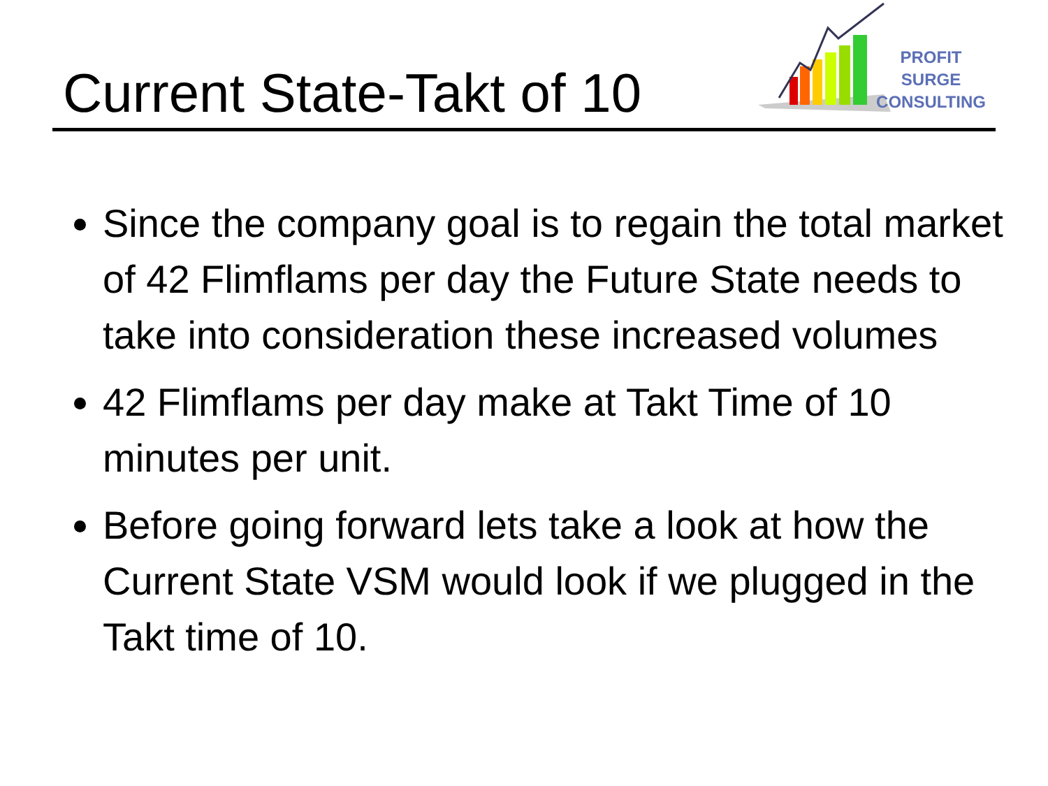Current State-Takt of 10
PROFIT SURGE
CONSULTING
Since the company goal is to regain the total market of 42 Flimflams per day the Future State needs to take into consideration these increased volumes
42 Flimflams per day make at Takt Time of 10 minutes per unit.
Before going forward lets take a look at how the Current State VSM would look if we plugged in the Takt time of 10.